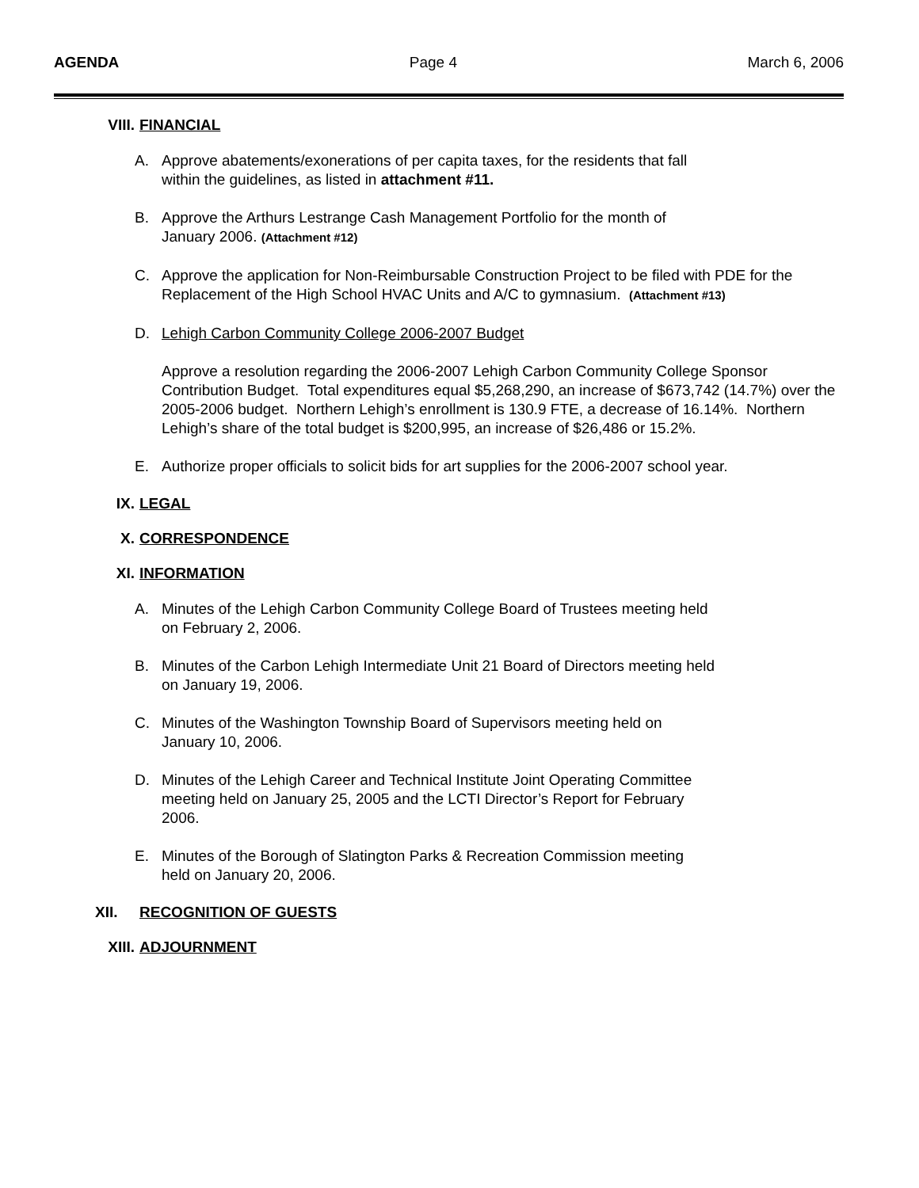AGENDA Page 4 March 6, 2006
VIII. FINANCIAL
A. Approve abatements/exonerations of per capita taxes, for the residents that fall
within the guidelines, as listed in attachment #11.
B. Approve the Arthurs Lestrange Cash Management Portfolio for the month of
January 2006. (Attachment #12)
C. Approve the application for Non-Reimbursable Construction Project to be filed with PDE for the Replacement of the High School HVAC Units and A/C to gymnasium. (Attachment #13)
D. Lehigh Carbon Community College 2006-2007 Budget
Approve a resolution regarding the 2006-2007 Lehigh Carbon Community College Sponsor Contribution Budget. Total expenditures equal $5,268,290, an increase of $673,742 (14.7%) over the 2005-2006 budget. Northern Lehigh’s enrollment is 130.9 FTE, a decrease of 16.14%. Northern Lehigh’s share of the total budget is $200,995, an increase of $26,486 or 15.2%.
E. Authorize proper officials to solicit bids for art supplies for the 2006-2007 school year.
IX. LEGAL
X. CORRESPONDENCE
XI. INFORMATION
A. Minutes of the Lehigh Carbon Community College Board of Trustees meeting held
on February 2, 2006.
B. Minutes of the Carbon Lehigh Intermediate Unit 21 Board of Directors meeting held
on January 19, 2006.
C. Minutes of the Washington Township Board of Supervisors meeting held on
January 10, 2006.
D. Minutes of the Lehigh Career and Technical Institute Joint Operating Committee
meeting held on January 25, 2005 and the LCTI Director’s Report for February
2006.
E. Minutes of the Borough of Slatington Parks & Recreation Commission meeting
held on January 20, 2006.
XII. RECOGNITION OF GUESTS
XIII. ADJOURNMENT